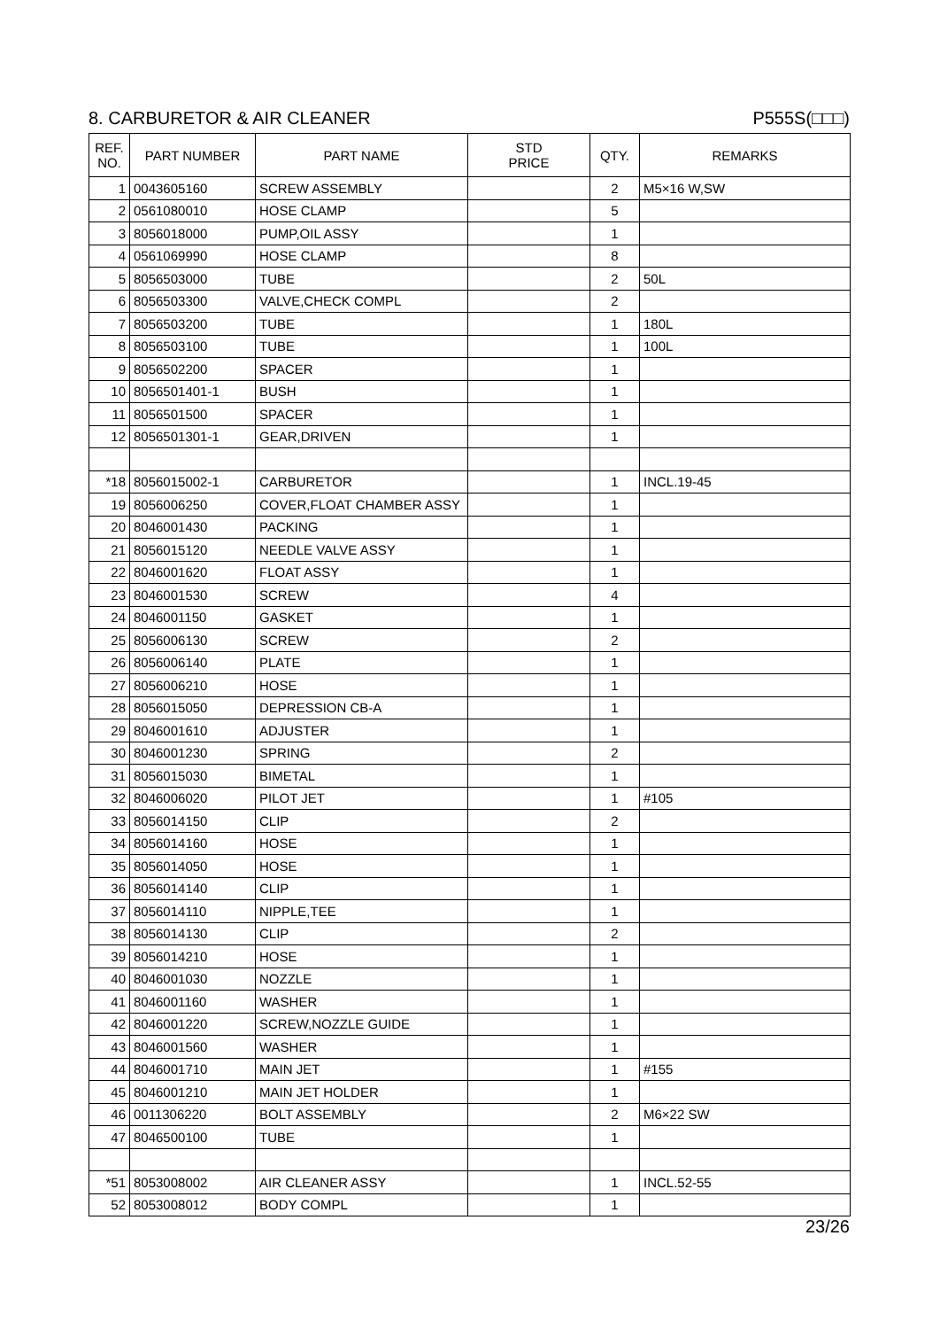8. CARBURETOR & AIR CLEANER P555S(□□□)
| REF. NO. | PART NUMBER | PART NAME | STD PRICE | QTY. | REMARKS |
| --- | --- | --- | --- | --- | --- |
| 1 | 0043605160 | SCREW ASSEMBLY | | 2 | M5×16 W,SW |
| 2 | 0561080010 | HOSE CLAMP | | 5 | |
| 3 | 8056018000 | PUMP,OIL ASSY | | 1 | |
| 4 | 0561069990 | HOSE CLAMP | | 8 | |
| 5 | 8056503000 | TUBE | | 2 | 50L |
| 6 | 8056503300 | VALVE,CHECK COMPL | | 2 | |
| 7 | 8056503200 | TUBE | | 1 | 180L |
| 8 | 8056503100 | TUBE | | 1 | 100L |
| 9 | 8056502200 | SPACER | | 1 | |
| 10 | 8056501401-1 | BUSH | | 1 | |
| 11 | 8056501500 | SPACER | | 1 | |
| 12 | 8056501301-1 | GEAR,DRIVEN | | 1 | |
| *18 | 8056015002-1 | CARBURETOR | | 1 | INCL.19-45 |
| 19 | 8056006250 | COVER,FLOAT CHAMBER ASSY | | 1 | |
| 20 | 8046001430 | PACKING | | 1 | |
| 21 | 8056015120 | NEEDLE VALVE ASSY | | 1 | |
| 22 | 8046001620 | FLOAT ASSY | | 1 | |
| 23 | 8046001530 | SCREW | | 4 | |
| 24 | 8046001150 | GASKET | | 1 | |
| 25 | 8056006130 | SCREW | | 2 | |
| 26 | 8056006140 | PLATE | | 1 | |
| 27 | 8056006210 | HOSE | | 1 | |
| 28 | 8056015050 | DEPRESSION CB-A | | 1 | |
| 29 | 8046001610 | ADJUSTER | | 1 | |
| 30 | 8046001230 | SPRING | | 2 | |
| 31 | 8056015030 | BIMETAL | | 1 | |
| 32 | 8046006020 | PILOT JET | | 1 | #105 |
| 33 | 8056014150 | CLIP | | 2 | |
| 34 | 8056014160 | HOSE | | 1 | |
| 35 | 8056014050 | HOSE | | 1 | |
| 36 | 8056014140 | CLIP | | 1 | |
| 37 | 8056014110 | NIPPLE,TEE | | 1 | |
| 38 | 8056014130 | CLIP | | 2 | |
| 39 | 8056014210 | HOSE | | 1 | |
| 40 | 8046001030 | NOZZLE | | 1 | |
| 41 | 8046001160 | WASHER | | 1 | |
| 42 | 8046001220 | SCREW,NOZZLE GUIDE | | 1 | |
| 43 | 8046001560 | WASHER | | 1 | |
| 44 | 8046001710 | MAIN JET | | 1 | #155 |
| 45 | 8046001210 | MAIN JET HOLDER | | 1 | |
| 46 | 0011306220 | BOLT ASSEMBLY | | 2 | M6×22 SW |
| 47 | 8046500100 | TUBE | | 1 | |
| *51 | 8053008002 | AIR CLEANER ASSY | | 1 | INCL.52-55 |
| 52 | 8053008012 | BODY COMPL | | 1 | |
23/26